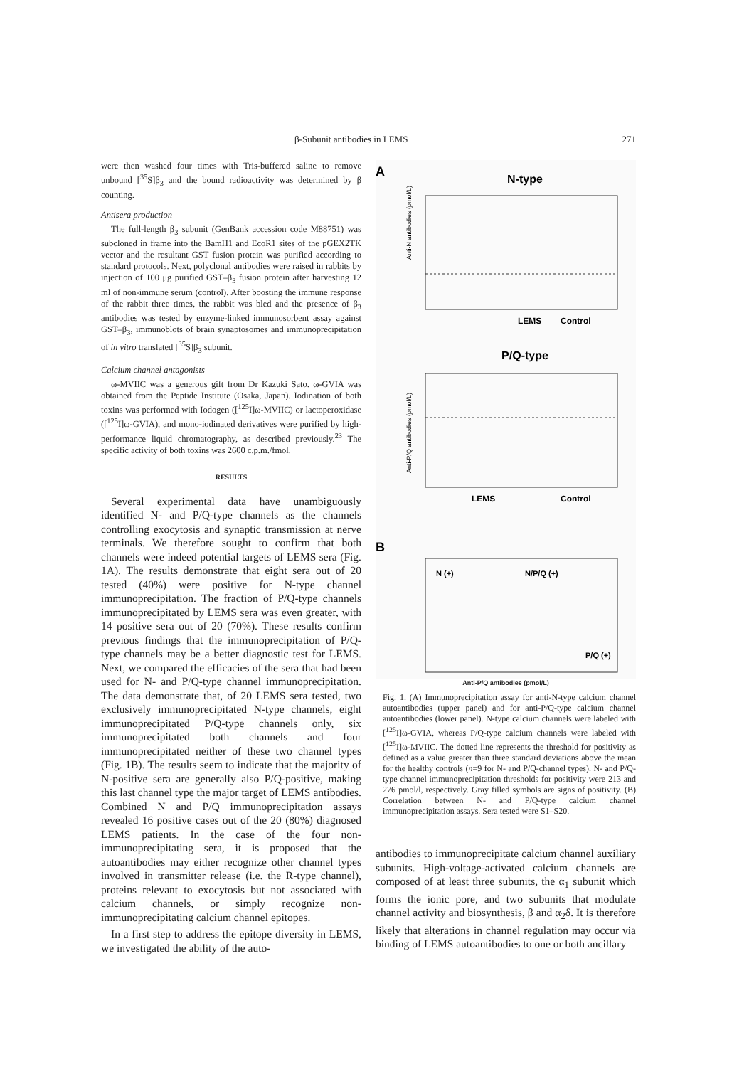β-Subunit antibodies in LEMS 271
were then washed four times with Tris-buffered saline to remove unbound [<sup>35</sup>S]β<sub>3</sub> and the bound radioactivity was determined by β counting.
Antisera production
The full-length β<sub>3</sub> subunit (GenBank accession code M88751) was subcloned in frame into the BamH1 and EcoR1 sites of the pGEX2TK vector and the resultant GST fusion protein was purified according to standard protocols. Next, polyclonal antibodies were raised in rabbits by injection of 100 μg purified GST–β<sub>3</sub> fusion protein after harvesting 12 ml of non-immune serum (control). After boosting the immune response of the rabbit three times, the rabbit was bled and the presence of β<sub>3</sub> antibodies was tested by enzyme-linked immunosorbent assay against GST–β<sub>3</sub>, immunoblots of brain synaptosomes and immunoprecipitation of in vitro translated [<sup>35</sup>S]β<sub>3</sub> subunit.
Calcium channel antagonists
ω-MVIIC was a generous gift from Dr Kazuki Sato. ω-GVIA was obtained from the Peptide Institute (Osaka, Japan). Iodination of both toxins was performed with Iodogen ([<sup>125</sup>I]ω-MVIIC) or lactoperoxidase ([<sup>125</sup>I]ω-GVIA), and mono-iodinated derivatives were purified by high-performance liquid chromatography, as described previously.<sup>23</sup> The specific activity of both toxins was 2600 c.p.m./fmol.
RESULTS
Several experimental data have unambiguously identified N- and P/Q-type channels as the channels controlling exocytosis and synaptic transmission at nerve terminals. We therefore sought to confirm that both channels were indeed potential targets of LEMS sera (Fig. 1A). The results demonstrate that eight sera out of 20 tested (40%) were positive for N-type channel immunoprecipitation. The fraction of P/Q-type channels immunoprecipitated by LEMS sera was even greater, with 14 positive sera out of 20 (70%). These results confirm previous findings that the immunoprecipitation of P/Q-type channels may be a better diagnostic test for LEMS. Next, we compared the efficacies of the sera that had been used for N- and P/Q-type channel immunoprecipitation. The data demonstrate that, of 20 LEMS sera tested, two exclusively immunoprecipitated N-type channels, eight immunoprecipitated P/Q-type channels only, six immunoprecipitated both channels and four immunoprecipitated neither of these two channel types (Fig. 1B). The results seem to indicate that the majority of N-positive sera are generally also P/Q-positive, making this last channel type the major target of LEMS antibodies. Combined N and P/Q immunoprecipitation assays revealed 16 positive cases out of the 20 (80%) diagnosed LEMS patients. In the case of the four non-immunoprecipitating sera, it is proposed that the autoantibodies may either recognize other channel types involved in transmitter release (i.e. the R-type channel), proteins relevant to exocytosis but not associated with calcium channels, or simply recognize non-immunoprecipitating calcium channel epitopes.
In a first step to address the epitope diversity in LEMS, we investigated the ability of the auto-
A
N-type
LEMS
Control
Anti-N antibodies (pmol/L)
P/Q-type
LEMS
Control
Anti-P/Q antibodies (pmol/L)
B
N (+)
N/P/Q (+)
P/Q (+)
Anti-P/Q antibodies (pmol/L)
Fig. 1. (A) Immunoprecipitation assay for anti-N-type calcium channel autoantibodies (upper panel) and for anti-P/Q-type calcium channel autoantibodies (lower panel). N-type calcium channels were labeled with [<sup>125</sup>I]ω-GVIA, whereas P/Q-type calcium channels were labeled with [<sup>125</sup>I]ω-MVIIC. The dotted line represents the threshold for positivity as defined as a value greater than three standard deviations above the mean for the healthy controls (n=9 for N- and P/Q-channel types). N- and P/Q-type channel immunoprecipitation thresholds for positivity were 213 and 276 pmol/l, respectively. Gray filled symbols are signs of positivity. (B) Correlation between N- and P/Q-type calcium channel immunoprecipitation assays. Sera tested were S1–S20.
antibodies to immunoprecipitate calcium channel auxiliary subunits. High-voltage-activated calcium channels are composed of at least three subunits, the α<sub>1</sub> subunit which forms the ionic pore, and two subunits that modulate channel activity and biosynthesis, β and α<sub>2</sub>δ. It is therefore likely that alterations in channel regulation may occur via binding of LEMS autoantibodies to one or both ancillary